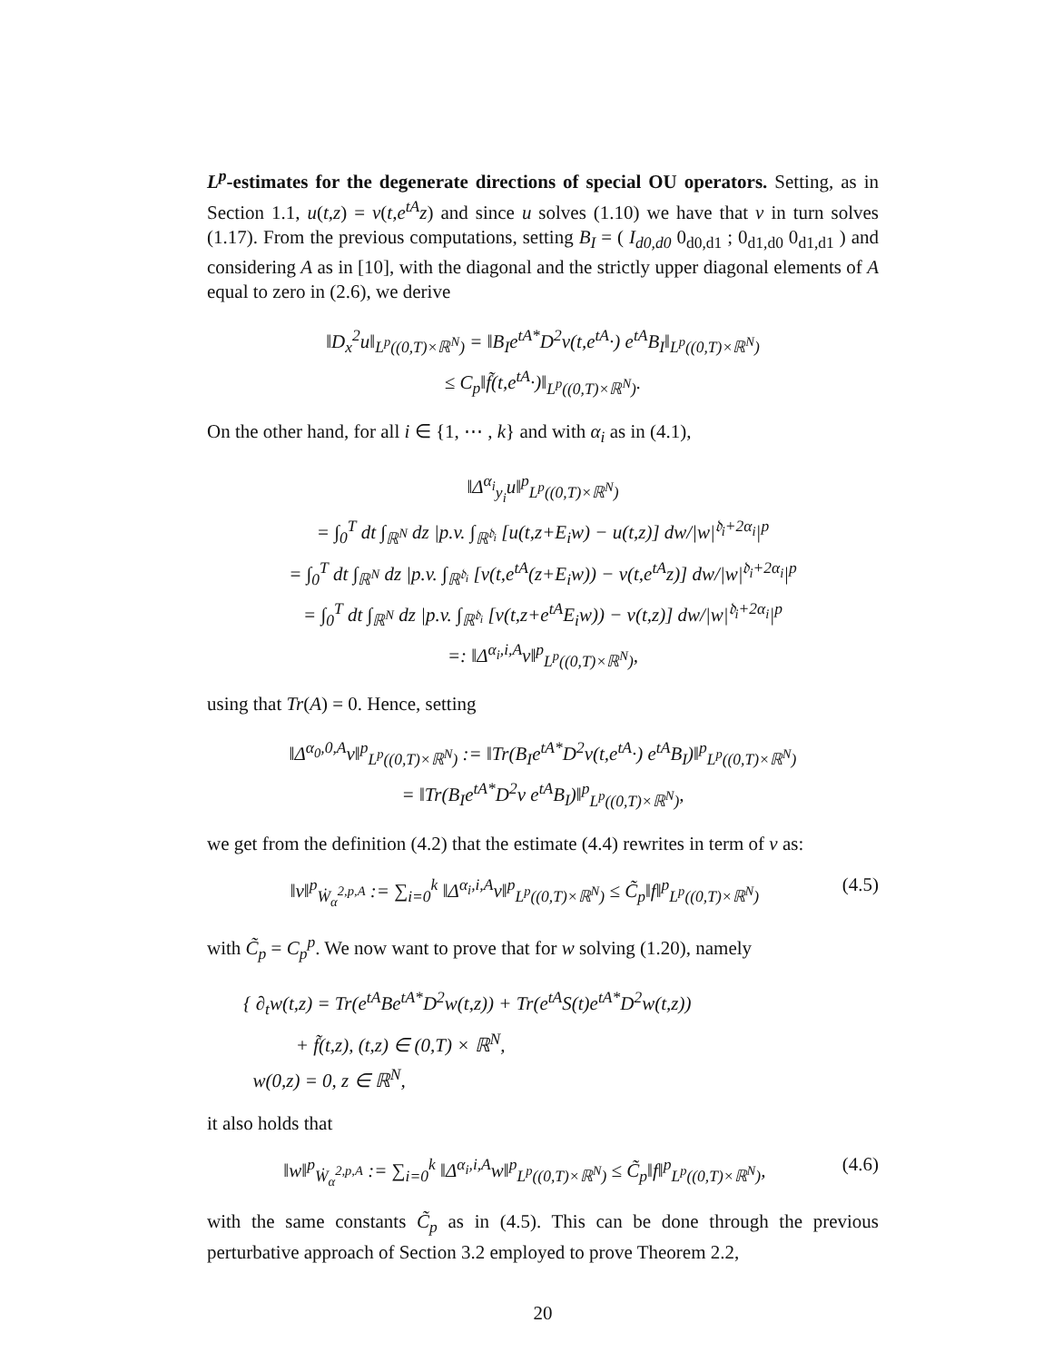L<sup>p</sup>-estimates for the degenerate directions of special OU operators. Setting, as in Section 1.1, u(t,z) = v(t,e<sup>tA</sup>z) and since u solves (1.10) we have that v in turn solves (1.17). From the previous computations, setting B<sub>I</sub> = ( I<sub>d0,d0</sub> 0<sub>d0,d1</sub> ; 0<sub>d1,d0</sub> 0<sub>d1,d1</sub> ) and considering A as in [10], with the diagonal and the strictly upper diagonal elements of A equal to zero in (2.6), we derive
‖D<sub>x</sub><sup>2</sup>u‖<sub>L<sup>p</sup>((0,T)×ℝ<sup>N</sup>)</sub> = ‖B<sub>I</sub>e<sup>tA*</sup>D<sup>2</sup>v(t,e<sup>tA</sup>·) e<sup>tA</sup>B<sub>I</sub>‖<sub>L<sup>p</sup>((0,T)×ℝ<sup>N</sup>)</sub>
≤ C<sub>p</sub>‖f̃(t,e<sup>tA</sup>·)‖<sub>L<sup>p</sup>((0,T)×ℝ<sup>N</sup>)</sub>.
On the other hand, for all i ∈ {1, ⋯ , k} and with α<sub>i</sub> as in (4.1),
‖Δ<sup>α<sub>i</sub></sup><sub>y<sub>i</sub></sub>u‖<sup>p</sup><sub>L<sup>p</sup>((0,T)×ℝ<sup>N</sup>)</sub>
= ∫<sub>0</sub><sup>T</sup> dt ∫<sub>ℝ<sup>N</sup></sub> dz |p.v. ∫<sub>ℝ<sup>𝔡<sub>i</sub></sup></sub> [u(t,z+E<sub>i</sub>w) − u(t,z)] dw/|w|<sup>𝔡<sub>i</sub>+2α<sub>i</sub></sup>|<sup>p</sup>
= ∫<sub>0</sub><sup>T</sup> dt ∫<sub>ℝ<sup>N</sup></sub> dz |p.v. ∫<sub>ℝ<sup>𝔡<sub>i</sub></sup></sub> [v(t,e<sup>tA</sup>(z+E<sub>i</sub>w)) − v(t,e<sup>tA</sup>z)] dw/|w|<sup>𝔡<sub>i</sub>+2α<sub>i</sub></sup>|<sup>p</sup>
= ∫<sub>0</sub><sup>T</sup> dt ∫<sub>ℝ<sup>N</sup></sub> dz |p.v. ∫<sub>ℝ<sup>𝔡<sub>i</sub></sup></sub> [v(t,z+e<sup>tA</sup>E<sub>i</sub>w)) − v(t,z)] dw/|w|<sup>𝔡<sub>i</sub>+2α<sub>i</sub></sup>|<sup>p</sup>
=: ‖Δ<sup>α<sub>i</sub>,i,A</sup>v‖<sup>p</sup><sub>L<sup>p</sup>((0,T)×ℝ<sup>N</sup>)</sub>,
using that Tr(A) = 0. Hence, setting
‖Δ<sup>α<sub>0</sub>,0,A</sup>v‖<sup>p</sup><sub>L<sup>p</sup>((0,T)×ℝ<sup>N</sup>)</sub> := ‖Tr(B<sub>I</sub>e<sup>tA*</sup>D<sup>2</sup>v(t,e<sup>tA</sup>·) e<sup>tA</sup>B<sub>I</sub>)‖<sup>p</sup><sub>L<sup>p</sup>((0,T)×ℝ<sup>N</sup>)</sub>
= ‖Tr(B<sub>I</sub>e<sup>tA*</sup>D<sup>2</sup>v e<sup>tA</sup>B<sub>I</sub>)‖<sup>p</sup><sub>L<sup>p</sup>((0,T)×ℝ<sup>N</sup>)</sub>,
we get from the definition (4.2) that the estimate (4.4) rewrites in term of v as:
‖v‖<sup>p</sup><sub>Ẇ<sub>α</sub><sup>2,p,A</sup></sub> := ∑<sub>i=0</sub><sup>k</sup> ‖Δ<sup>α<sub>i</sub>,i,A</sup>v‖<sup>p</sup><sub>L<sup>p</sup>((0,T)×ℝ<sup>N</sup>)</sub> ≤ C̃<sub>p</sub>‖f‖<sup>p</sup><sub>L<sup>p</sup>((0,T)×ℝ<sup>N</sup>)</sub> (4.5)
with C̃<sub>p</sub> = C<sub>p</sub><sup>p</sup>. We now want to prove that for w solving (1.20), namely
{ ∂<sub>t</sub>w(t,z) = Tr(e<sup>tA</sup>Be<sup>tA*</sup>D<sup>2</sup>w(t,z)) + Tr(e<sup>tA</sup>S(t)e<sup>tA*</sup>D<sup>2</sup>w(t,z))
+ f̃(t,z), (t,z) ∈ (0,T) × ℝ<sup>N</sup>,
w(0,z) = 0, z ∈ ℝ<sup>N</sup>,
it also holds that
‖w‖<sup>p</sup><sub>Ẇ<sub>α</sub><sup>2,p,A</sup></sub> := ∑<sub>i=0</sub><sup>k</sup> ‖Δ<sup>α<sub>i</sub>,i,A</sup>w‖<sup>p</sup><sub>L<sup>p</sup>((0,T)×ℝ<sup>N</sup>)</sub> ≤ C̃<sub>p</sub>‖f‖<sup>p</sup><sub>L<sup>p</sup>((0,T)×ℝ<sup>N</sup>)</sub>, (4.6)
with the same constants C̃<sub>p</sub> as in (4.5). This can be done through the previous perturbative approach of Section 3.2 employed to prove Theorem 2.2,
20